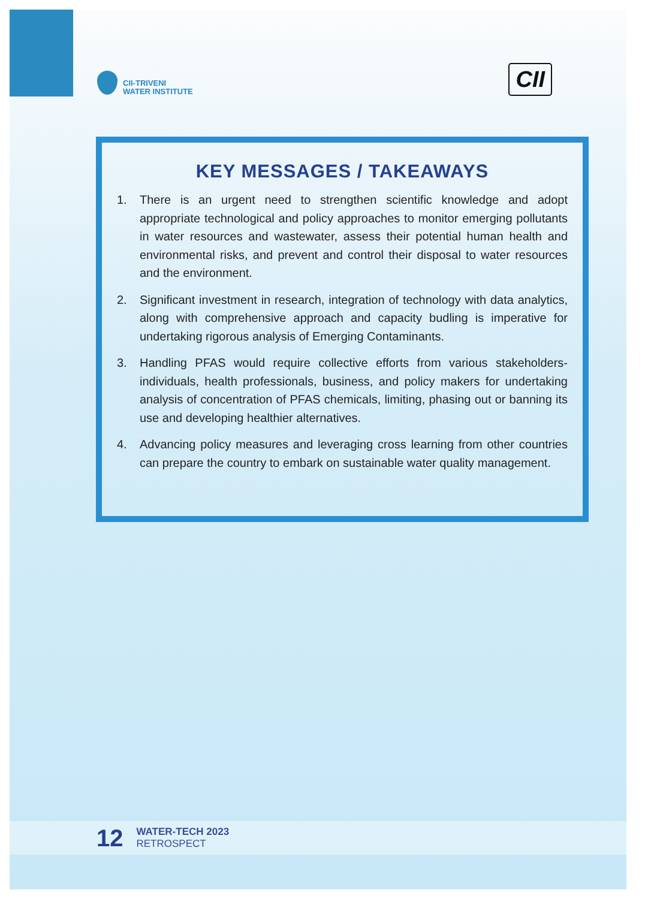CII-TRIVENI
WATER INSTITUTE
CII
KEY MESSAGES / TAKEAWAYS
1. There is an urgent need to strengthen scientific knowledge and adopt appropriate technological and policy approaches to monitor emerging pollutants in water resources and wastewater, assess their potential human health and environmental risks, and prevent and control their disposal to water resources and the environment.
2. Significant investment in research, integration of technology with data analytics, along with comprehensive approach and capacity budling is imperative for undertaking rigorous analysis of Emerging Contaminants.
3. Handling PFAS would require collective efforts from various stakeholders- individuals, health professionals, business, and policy makers for undertaking analysis of concentration of PFAS chemicals, limiting, phasing out or banning its use and developing healthier alternatives.
4. Advancing policy measures and leveraging cross learning from other countries can prepare the country to embark on sustainable water quality management.
12
WATER-TECH 2023
RETROSPECT